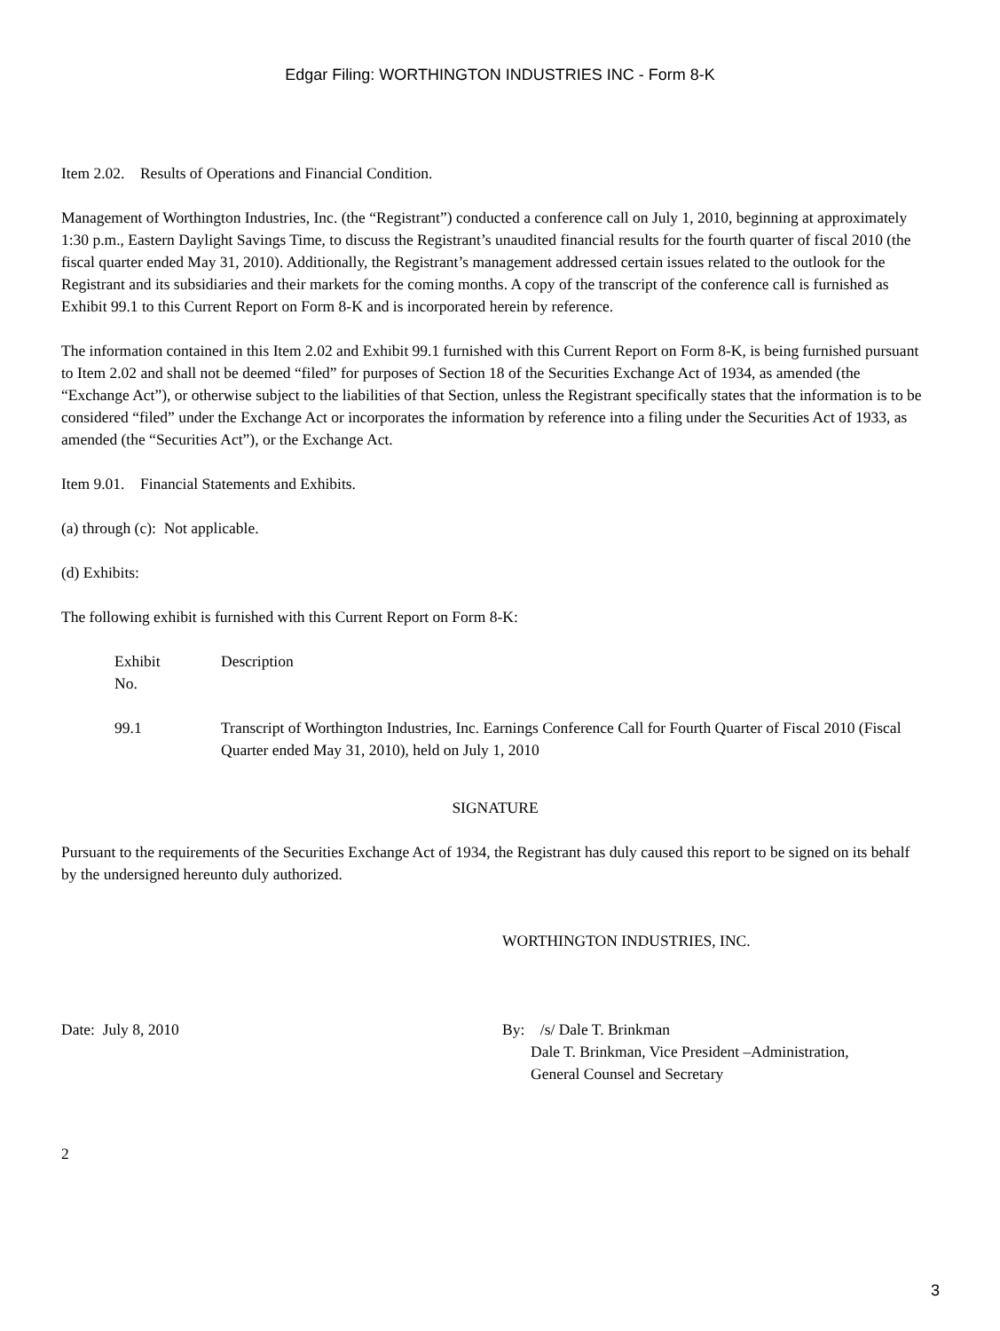Edgar Filing: WORTHINGTON INDUSTRIES INC - Form 8-K
Item 2.02. Results of Operations and Financial Condition.
Management of Worthington Industries, Inc. (the “Registrant”) conducted a conference call on July 1, 2010, beginning at approximately 1:30 p.m., Eastern Daylight Savings Time, to discuss the Registrant’s unaudited financial results for the fourth quarter of fiscal 2010 (the fiscal quarter ended May 31, 2010). Additionally, the Registrant’s management addressed certain issues related to the outlook for the Registrant and its subsidiaries and their markets for the coming months. A copy of the transcript of the conference call is furnished as Exhibit 99.1 to this Current Report on Form 8-K and is incorporated herein by reference.
The information contained in this Item 2.02 and Exhibit 99.1 furnished with this Current Report on Form 8-K, is being furnished pursuant to Item 2.02 and shall not be deemed “filed” for purposes of Section 18 of the Securities Exchange Act of 1934, as amended (the “Exchange Act”), or otherwise subject to the liabilities of that Section, unless the Registrant specifically states that the information is to be considered “filed” under the Exchange Act or incorporates the information by reference into a filing under the Securities Act of 1933, as amended (the “Securities Act”), or the Exchange Act.
Item 9.01. Financial Statements and Exhibits.
(a) through (c): Not applicable.
(d) Exhibits:
The following exhibit is furnished with this Current Report on Form 8-K:
| Exhibit No. | Description |
| 99.1 | Transcript of Worthington Industries, Inc. Earnings Conference Call for Fourth Quarter of Fiscal 2010 (Fiscal Quarter ended May 31, 2010), held on July 1, 2010 |
SIGNATURE
Pursuant to the requirements of the Securities Exchange Act of 1934, the Registrant has duly caused this report to be signed on its behalf by the undersigned hereunto duly authorized.
WORTHINGTON INDUSTRIES, INC.
Date: July 8, 2010 By: /s/ Dale T. Brinkman
Dale T. Brinkman, Vice President –Administration,
General Counsel and Secretary
2
3